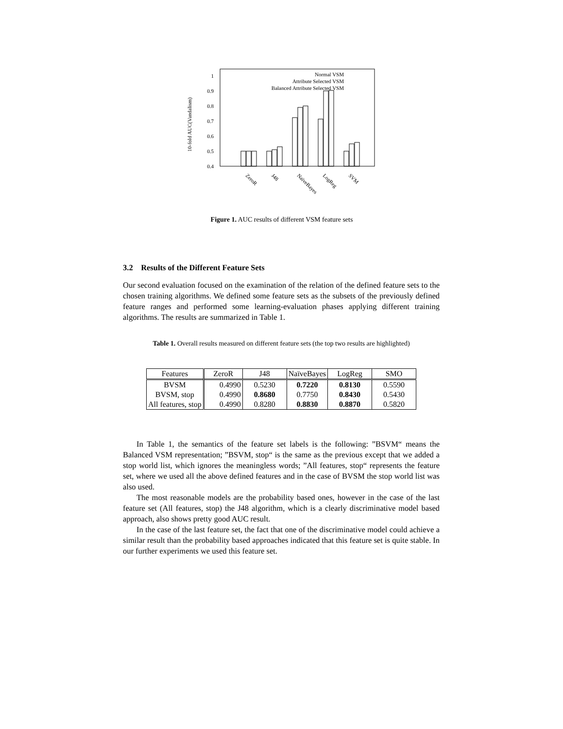10-fold AUC(Vandalism)
1
0.9
0.8
0.7
0.6
0.5
0.4
Normal VSM
Attribute Selected VSM
Balanced Attribute Selected VSM
ZeroR
J48
NaïveBayes
LogReg
SVM
Figure 1. AUC results of different VSM feature sets
3.2 Results of the Different Feature Sets
Our second evaluation focused on the examination of the relation of the defined feature sets to the chosen training algorithms. We defined some feature sets as the subsets of the previously defined feature ranges and performed some learning-evaluation phases applying different training algorithms. The results are summarized in Table 1.
Table 1. Overall results measured on different feature sets (the top two results are highlighted)
| Features | ZeroR | J48 | NaïveBayes | LogReg | SMO |
| --- | --- | --- | --- | --- | --- |
| BVSM | 0.4990 | 0.5230 | 0.7220 | 0.8130 | 0.5590 |
| BVSM, stop | 0.4990 | 0.8680 | 0.7750 | 0.8430 | 0.5430 |
| All features, stop | 0.4990 | 0.8280 | 0.8830 | 0.8870 | 0.5820 |
In Table 1, the semantics of the feature set labels is the following: ”BSVM“ means the Balanced VSM representation; ”BSVM, stop“ is the same as the previous except that we added a stop world list, which ignores the meaningless words; ”All features, stop“ represents the feature set, where we used all the above defined features and in the case of BVSM the stop world list was also used.
The most reasonable models are the probability based ones, however in the case of the last feature set (All features, stop) the J48 algorithm, which is a clearly discriminative model based approach, also shows pretty good AUC result.
In the case of the last feature set, the fact that one of the discriminative model could achieve a similar result than the probability based approaches indicated that this feature set is quite stable. In our further experiments we used this feature set.